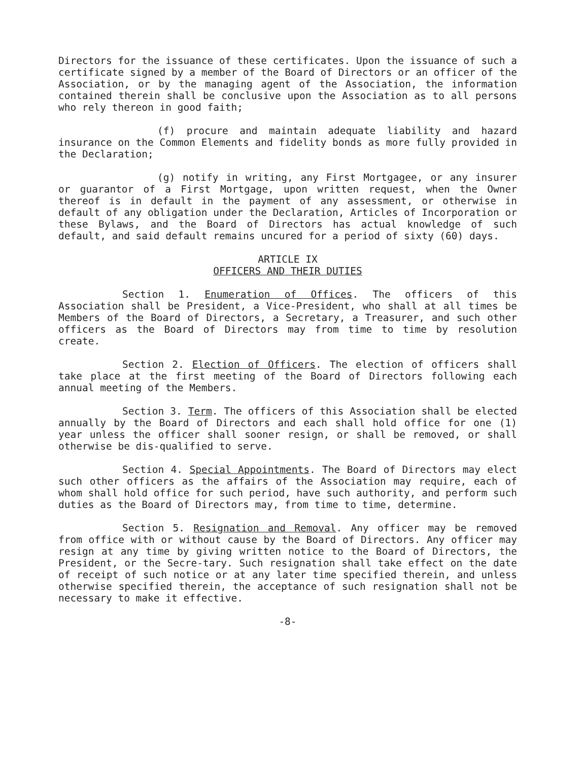Directors for the issuance of these certificates. Upon the issuance of such a certificate signed by a member of the Board of Directors or an officer of the Association, or by the managing agent of the Association, the information contained therein shall be conclusive upon the Association as to all persons who rely thereon in good faith;
(f) procure and maintain adequate liability and hazard insurance on the Common Elements and fidelity bonds as more fully provided in the Declaration;
(g) notify in writing, any First Mortgagee, or any insurer or guarantor of a First Mortgage, upon written request, when the Owner thereof is in default in the payment of any assessment, or otherwise in default of any obligation under the Declaration, Articles of Incorporation or these Bylaws, and the Board of Directors has actual knowledge of such default, and said default remains uncured for a period of sixty (60) days.
ARTICLE IX
OFFICERS AND THEIR DUTIES
Section 1. Enumeration of Offices. The officers of this Association shall be President, a Vice-President, who shall at all times be Members of the Board of Directors, a Secretary, a Treasurer, and such other officers as the Board of Directors may from time to time by resolution create.
Section 2. Election of Officers. The election of officers shall take place at the first meeting of the Board of Directors following each annual meeting of the Members.
Section 3. Term. The officers of this Association shall be elected annually by the Board of Directors and each shall hold office for one (1) year unless the officer shall sooner resign, or shall be removed, or shall otherwise be dis-qualified to serve.
Section 4. Special Appointments. The Board of Directors may elect such other officers as the affairs of the Association may require, each of whom shall hold office for such period, have such authority, and perform such duties as the Board of Directors may, from time to time, determine.
Section 5. Resignation and Removal. Any officer may be removed from office with or without cause by the Board of Directors. Any officer may resign at any time by giving written notice to the Board of Directors, the President, or the Secre-tary. Such resignation shall take effect on the date of receipt of such notice or at any later time specified therein, and unless otherwise specified therein, the acceptance of such resignation shall not be necessary to make it effective.
-8-